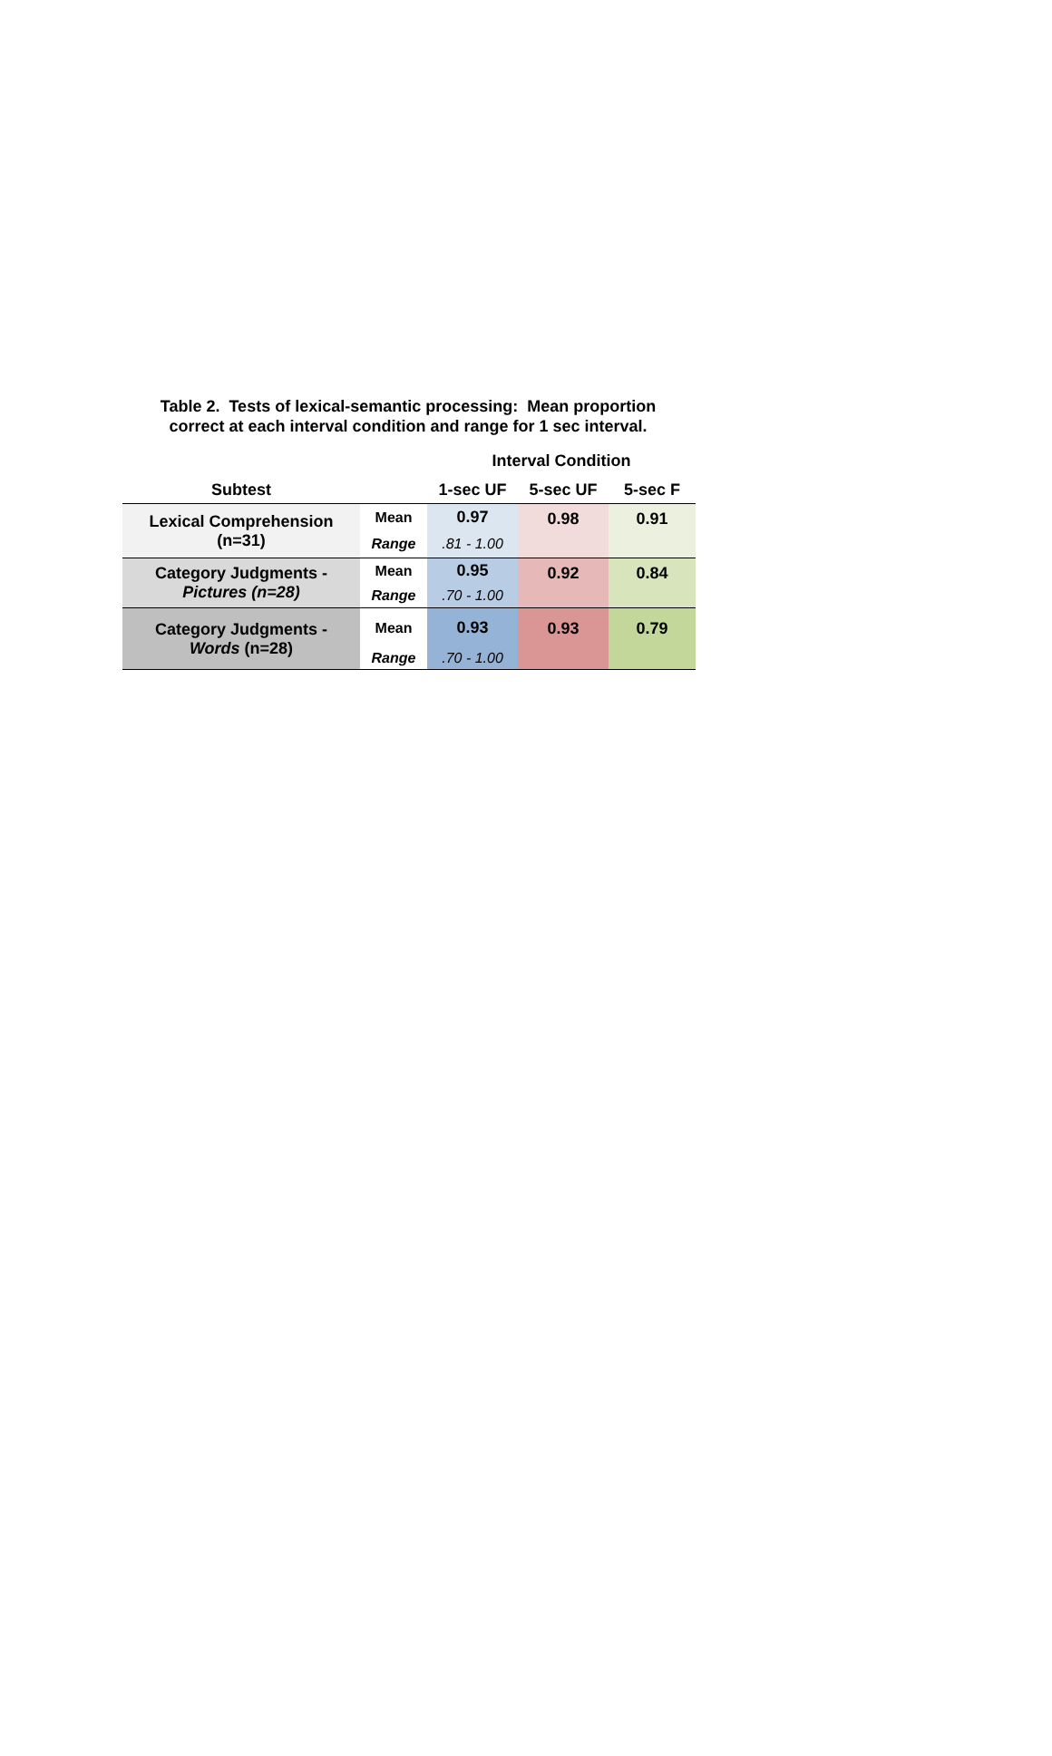Table 2. Tests of lexical-semantic processing: Mean proportion
correct at each interval condition and range for 1 sec interval.
| | | Interval Condition | | |
| Subtest | | 1-sec UF | 5-sec UF | 5-sec F |
| Lexical Comprehension (n=31) | Mean | 0.97 | 0.98 | 0.91 |
| | Range | .81 - 1.00 | | |
| Category Judgments - Pictures (n=28) | Mean | 0.95 | 0.92 | 0.84 |
| | Range | .70 - 1.00 | | |
| Category Judgments - Words (n=28) | Mean | 0.93 | 0.93 | 0.79 |
| | Range | .70 - 1.00 | | |